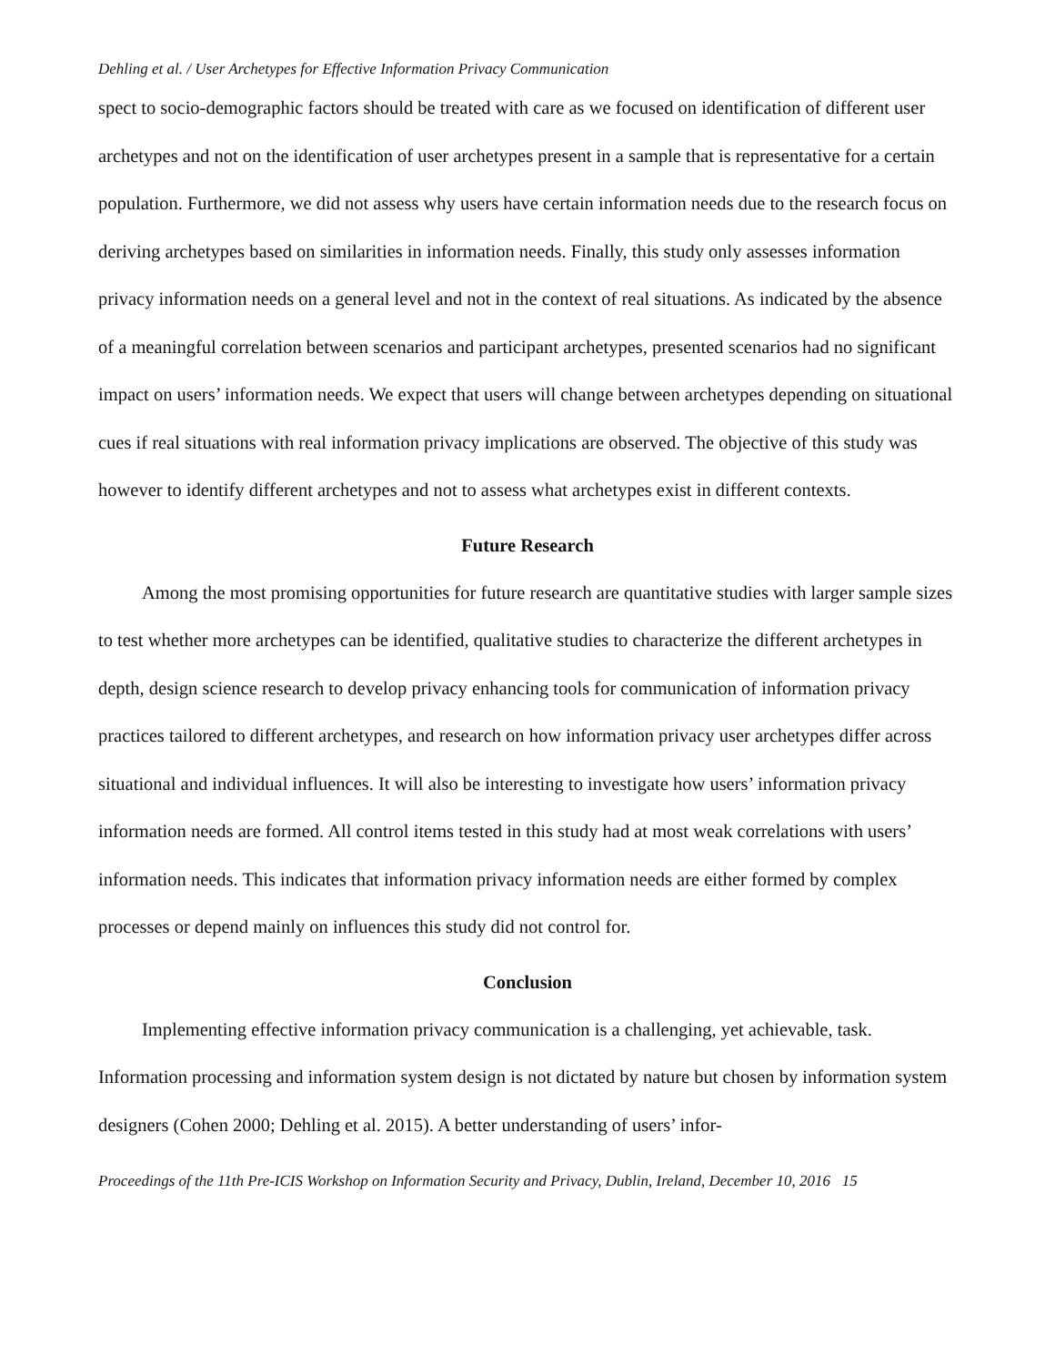Dehling et al. / User Archetypes for Effective Information Privacy Communication
spect to socio-demographic factors should be treated with care as we focused on identification of different user archetypes and not on the identification of user archetypes present in a sample that is representative for a certain population. Furthermore, we did not assess why users have certain information needs due to the research focus on deriving archetypes based on similarities in information needs. Finally, this study only assesses information privacy information needs on a general level and not in the context of real situations. As indicated by the absence of a meaningful correlation between scenarios and participant archetypes, presented scenarios had no significant impact on users’ information needs. We expect that users will change between archetypes depending on situational cues if real situations with real information privacy implications are observed. The objective of this study was however to identify different archetypes and not to assess what archetypes exist in different contexts.
Future Research
Among the most promising opportunities for future research are quantitative studies with larger sample sizes to test whether more archetypes can be identified, qualitative studies to characterize the different archetypes in depth, design science research to develop privacy enhancing tools for communication of information privacy practices tailored to different archetypes, and research on how information privacy user archetypes differ across situational and individual influences. It will also be interesting to investigate how users’ information privacy information needs are formed. All control items tested in this study had at most weak correlations with users’ information needs. This indicates that information privacy information needs are either formed by complex processes or depend mainly on influences this study did not control for.
Conclusion
Implementing effective information privacy communication is a challenging, yet achievable, task. Information processing and information system design is not dictated by nature but chosen by information system designers (Cohen 2000; Dehling et al. 2015). A better understanding of users’ infor-
Proceedings of the 11th Pre-ICIS Workshop on Information Security and Privacy, Dublin, Ireland, December 10, 2016 15